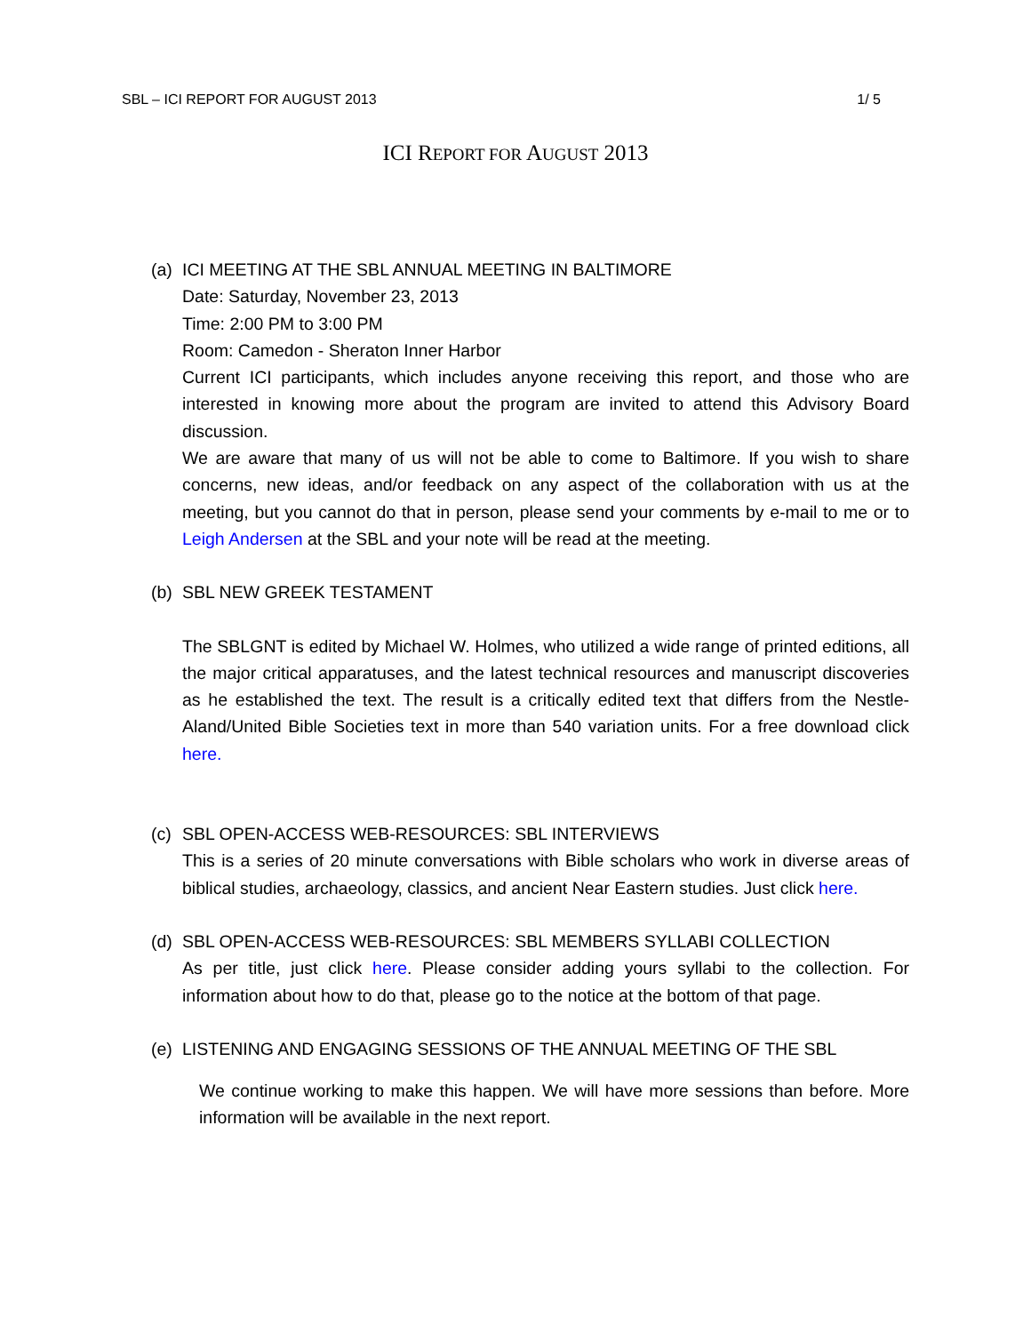SBL – ICI REPORT FOR AUGUST 2013 1/ 5
ICI REPORT FOR AUGUST 2013
(a)
ICI MEETING AT THE SBL ANNUAL MEETING IN BALTIMORE
Date: Saturday, November 23, 2013
Time: 2:00 PM to 3:00 PM
Room: Camedon - Sheraton Inner Harbor
Current ICI participants, which includes anyone receiving this report, and those who are interested in knowing more about the program are invited to attend this Advisory Board discussion.
We are aware that many of us will not be able to come to Baltimore. If you wish to share concerns, new ideas, and/or feedback on any aspect of the collaboration with us at the meeting, but you cannot do that in person, please send your comments by e-mail to me or to Leigh Andersen at the SBL and your note will be read at the meeting.
(b)
SBL NEW GREEK TESTAMENT
The SBLGNT is edited by Michael W. Holmes, who utilized a wide range of printed editions, all the major critical apparatuses, and the latest technical resources and manuscript discoveries as he established the text. The result is a critically edited text that differs from the Nestle-Aland/United Bible Societies text in more than 540 variation units. For a free download click here.
(c)
SBL OPEN-ACCESS WEB-RESOURCES: SBL INTERVIEWS
This is a series of 20 minute conversations with Bible scholars who work in diverse areas of biblical studies, archaeology, classics, and ancient Near Eastern studies. Just click here.
(d)
SBL OPEN-ACCESS WEB-RESOURCES: SBL MEMBERS SYLLABI COLLECTION
As per title, just click here. Please consider adding yours syllabi to the collection. For information about how to do that, please go to the notice at the bottom of that page.
(e)
LISTENING AND ENGAGING SESSIONS OF THE ANNUAL MEETING OF THE SBL
We continue working to make this happen. We will have more sessions than before. More information will be available in the next report.